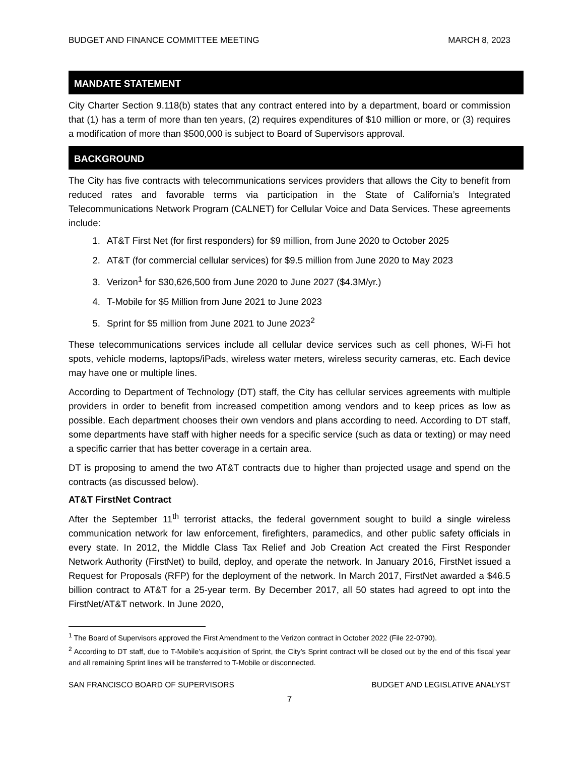BUDGET AND FINANCE COMMITTEE MEETING MARCH 8, 2023
MANDATE STATEMENT
City Charter Section 9.118(b) states that any contract entered into by a department, board or commission that (1) has a term of more than ten years, (2) requires expenditures of $10 million or more, or (3) requires a modification of more than $500,000 is subject to Board of Supervisors approval.
BACKGROUND
The City has five contracts with telecommunications services providers that allows the City to benefit from reduced rates and favorable terms via participation in the State of California’s Integrated Telecommunications Network Program (CALNET) for Cellular Voice and Data Services. These agreements include:
1. AT&T First Net (for first responders) for $9 million, from June 2020 to October 2025
2. AT&T (for commercial cellular services) for $9.5 million from June 2020 to May 2023
3. Verizon<sup>1</sup> for $30,626,500 from June 2020 to June 2027 ($4.3M/yr.)
4. T-Mobile for $5 Million from June 2021 to June 2023
5. Sprint for $5 million from June 2021 to June 2023<sup>2</sup>
These telecommunications services include all cellular device services such as cell phones, Wi-Fi hot spots, vehicle modems, laptops/iPads, wireless water meters, wireless security cameras, etc. Each device may have one or multiple lines.
According to Department of Technology (DT) staff, the City has cellular services agreements with multiple providers in order to benefit from increased competition among vendors and to keep prices as low as possible. Each department chooses their own vendors and plans according to need. According to DT staff, some departments have staff with higher needs for a specific service (such as data or texting) or may need a specific carrier that has better coverage in a certain area.
DT is proposing to amend the two AT&T contracts due to higher than projected usage and spend on the contracts (as discussed below).
AT&T FirstNet Contract
After the September 11<sup>th</sup> terrorist attacks, the federal government sought to build a single wireless communication network for law enforcement, firefighters, paramedics, and other public safety officials in every state. In 2012, the Middle Class Tax Relief and Job Creation Act created the First Responder Network Authority (FirstNet) to build, deploy, and operate the network. In January 2016, FirstNet issued a Request for Proposals (RFP) for the deployment of the network. In March 2017, FirstNet awarded a $46.5 billion contract to AT&T for a 25-year term. By December 2017, all 50 states had agreed to opt into the FirstNet/AT&T network. In June 2020,
<sup>1</sup> The Board of Supervisors approved the First Amendment to the Verizon contract in October 2022 (File 22-0790).
<sup>2</sup> According to DT staff, due to T-Mobile’s acquisition of Sprint, the City’s Sprint contract will be closed out by the end of this fiscal year and all remaining Sprint lines will be transferred to T-Mobile or disconnected.
SAN FRANCISCO BOARD OF SUPERVISORS BUDGET AND LEGISLATIVE ANALYST
7